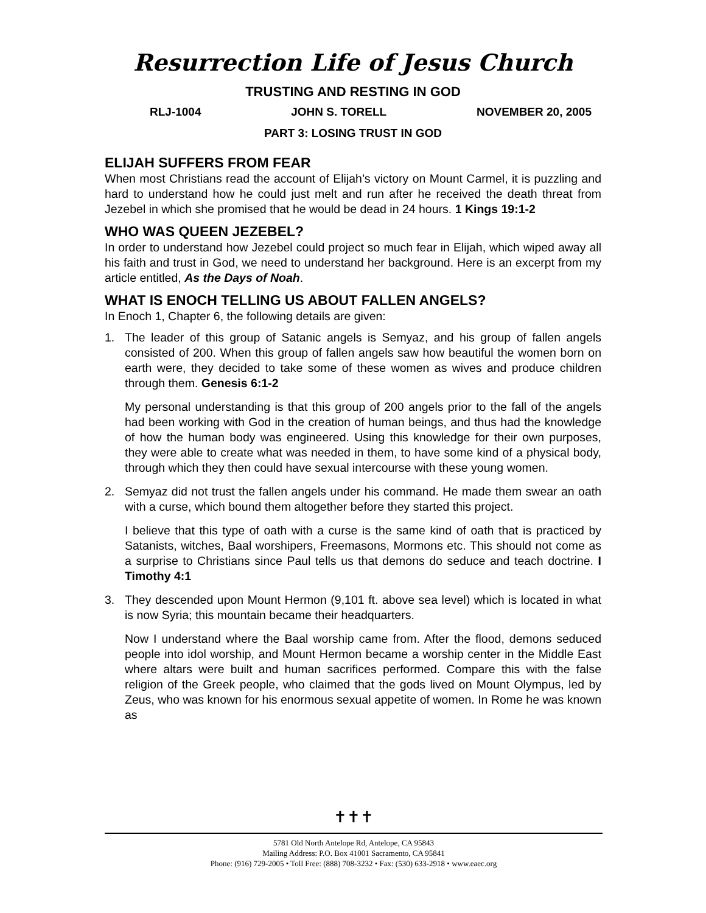Resurrection Life of Jesus Church
TRUSTING AND RESTING IN GOD
RLJ-1004 JOHN S. TORELL NOVEMBER 20, 2005
PART 3: LOSING TRUST IN GOD
ELIJAH SUFFERS FROM FEAR
When most Christians read the account of Elijah’s victory on Mount Carmel, it is puzzling and hard to understand how he could just melt and run after he received the death threat from Jezebel in which she promised that he would be dead in 24 hours. 1 Kings 19:1-2
WHO WAS QUEEN JEZEBEL?
In order to understand how Jezebel could project so much fear in Elijah, which wiped away all his faith and trust in God, we need to understand her background. Here is an excerpt from my article entitled, As the Days of Noah.
WHAT IS ENOCH TELLING US ABOUT FALLEN ANGELS?
In Enoch 1, Chapter 6, the following details are given:
1. The leader of this group of Satanic angels is Semyaz, and his group of fallen angels consisted of 200. When this group of fallen angels saw how beautiful the women born on earth were, they decided to take some of these women as wives and produce children through them. Genesis 6:1-2
My personal understanding is that this group of 200 angels prior to the fall of the angels had been working with God in the creation of human beings, and thus had the knowledge of how the human body was engineered. Using this knowledge for their own purposes, they were able to create what was needed in them, to have some kind of a physical body, through which they then could have sexual intercourse with these young women.
2. Semyaz did not trust the fallen angels under his command. He made them swear an oath with a curse, which bound them altogether before they started this project.
I believe that this type of oath with a curse is the same kind of oath that is practiced by Satanists, witches, Baal worshipers, Freemasons, Mormons etc. This should not come as a surprise to Christians since Paul tells us that demons do seduce and teach doctrine. I Timothy 4:1
3. They descended upon Mount Hermon (9,101 ft. above sea level) which is located in what is now Syria; this mountain became their headquarters.
Now I understand where the Baal worship came from. After the flood, demons seduced people into idol worship, and Mount Hermon became a worship center in the Middle East where altars were built and human sacrifices performed. Compare this with the false religion of the Greek people, who claimed that the gods lived on Mount Olympus, led by Zeus, who was known for his enormous sexual appetite of women. In Rome he was known as
✝✝✝
5781 Old North Antelope Rd, Antelope, CA 95843
Mailing Address: P.O. Box 41001 Sacramento, CA 95841
Phone: (916) 729-2005 • Toll Free: (888) 708-3232 • Fax: (530) 633-2918 • www.eaec.org